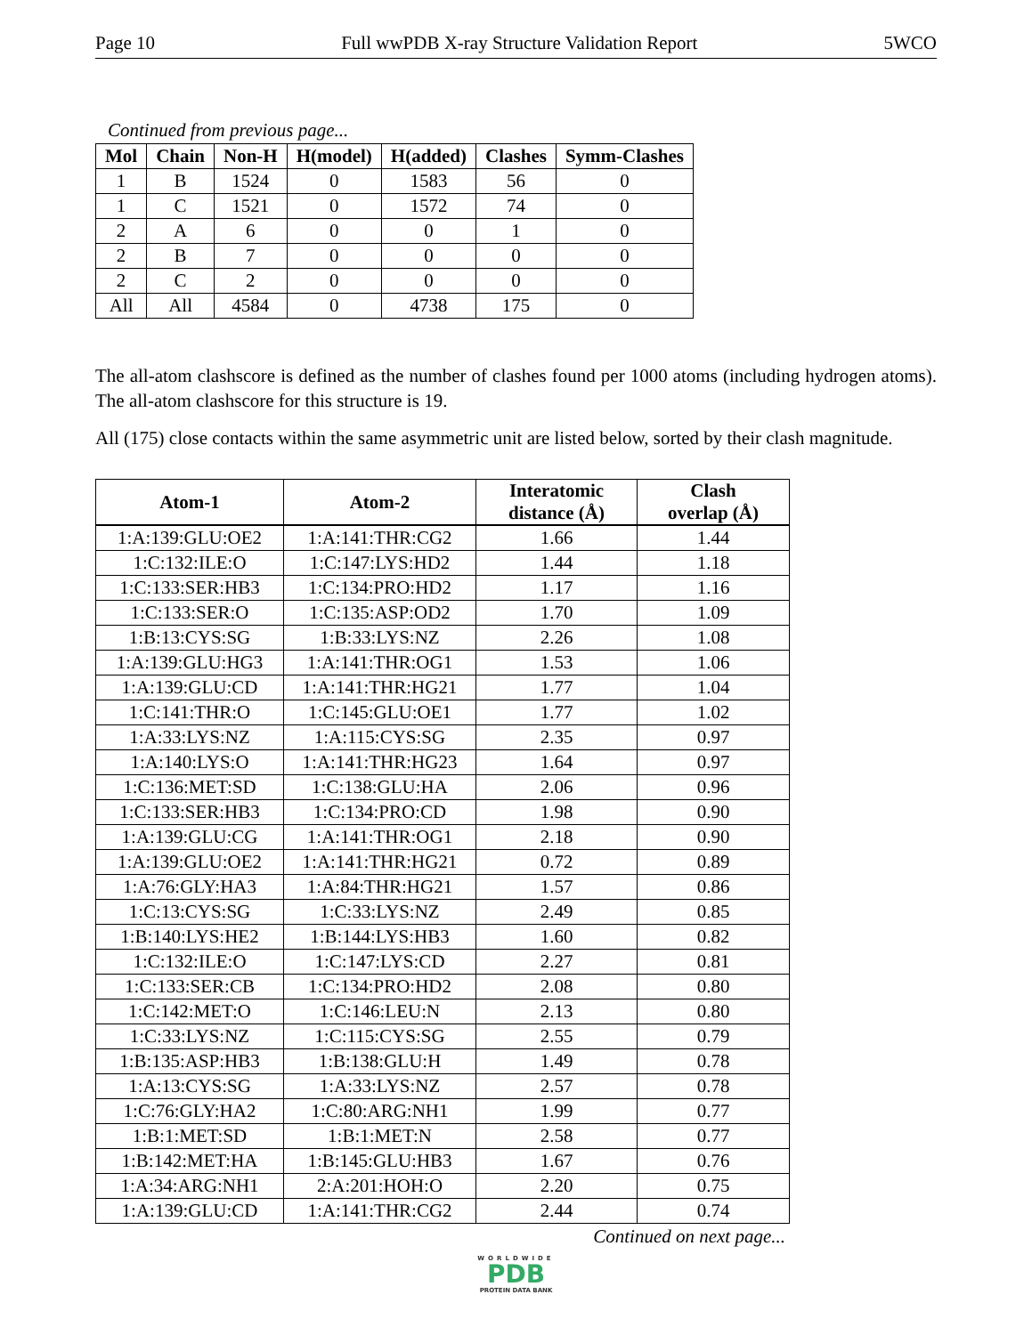Page 10 Full wwPDB X-ray Structure Validation Report 5WCO
Continued from previous page...
| Mol | Chain | Non-H | H(model) | H(added) | Clashes | Symm-Clashes |
| --- | --- | --- | --- | --- | --- | --- |
| 1 | B | 1524 | 0 | 1583 | 56 | 0 |
| 1 | C | 1521 | 0 | 1572 | 74 | 0 |
| 2 | A | 6 | 0 | 0 | 1 | 0 |
| 2 | B | 7 | 0 | 0 | 0 | 0 |
| 2 | C | 2 | 0 | 0 | 0 | 0 |
| All | All | 4584 | 0 | 4738 | 175 | 0 |
The all-atom clashscore is defined as the number of clashes found per 1000 atoms (including hydrogen atoms). The all-atom clashscore for this structure is 19.
All (175) close contacts within the same asymmetric unit are listed below, sorted by their clash magnitude.
| Atom-1 | Atom-2 | Interatomic distance (Å) | Clash overlap (Å) |
| --- | --- | --- | --- |
| 1:A:139:GLU:OE2 | 1:A:141:THR:CG2 | 1.66 | 1.44 |
| 1:C:132:ILE:O | 1:C:147:LYS:HD2 | 1.44 | 1.18 |
| 1:C:133:SER:HB3 | 1:C:134:PRO:HD2 | 1.17 | 1.16 |
| 1:C:133:SER:O | 1:C:135:ASP:OD2 | 1.70 | 1.09 |
| 1:B:13:CYS:SG | 1:B:33:LYS:NZ | 2.26 | 1.08 |
| 1:A:139:GLU:HG3 | 1:A:141:THR:OG1 | 1.53 | 1.06 |
| 1:A:139:GLU:CD | 1:A:141:THR:HG21 | 1.77 | 1.04 |
| 1:C:141:THR:O | 1:C:145:GLU:OE1 | 1.77 | 1.02 |
| 1:A:33:LYS:NZ | 1:A:115:CYS:SG | 2.35 | 0.97 |
| 1:A:140:LYS:O | 1:A:141:THR:HG23 | 1.64 | 0.97 |
| 1:C:136:MET:SD | 1:C:138:GLU:HA | 2.06 | 0.96 |
| 1:C:133:SER:HB3 | 1:C:134:PRO:CD | 1.98 | 0.90 |
| 1:A:139:GLU:CG | 1:A:141:THR:OG1 | 2.18 | 0.90 |
| 1:A:139:GLU:OE2 | 1:A:141:THR:HG21 | 0.72 | 0.89 |
| 1:A:76:GLY:HA3 | 1:A:84:THR:HG21 | 1.57 | 0.86 |
| 1:C:13:CYS:SG | 1:C:33:LYS:NZ | 2.49 | 0.85 |
| 1:B:140:LYS:HE2 | 1:B:144:LYS:HB3 | 1.60 | 0.82 |
| 1:C:132:ILE:O | 1:C:147:LYS:CD | 2.27 | 0.81 |
| 1:C:133:SER:CB | 1:C:134:PRO:HD2 | 2.08 | 0.80 |
| 1:C:142:MET:O | 1:C:146:LEU:N | 2.13 | 0.80 |
| 1:C:33:LYS:NZ | 1:C:115:CYS:SG | 2.55 | 0.79 |
| 1:B:135:ASP:HB3 | 1:B:138:GLU:H | 1.49 | 0.78 |
| 1:A:13:CYS:SG | 1:A:33:LYS:NZ | 2.57 | 0.78 |
| 1:C:76:GLY:HA2 | 1:C:80:ARG:NH1 | 1.99 | 0.77 |
| 1:B:1:MET:SD | 1:B:1:MET:N | 2.58 | 0.77 |
| 1:B:142:MET:HA | 1:B:145:GLU:HB3 | 1.67 | 0.76 |
| 1:A:34:ARG:NH1 | 2:A:201:HOH:O | 2.20 | 0.75 |
| 1:A:139:GLU:CD | 1:A:141:THR:CG2 | 2.44 | 0.74 |
Continued on next page...
WORLDWIDE
PDB
PROTEIN DATA BANK